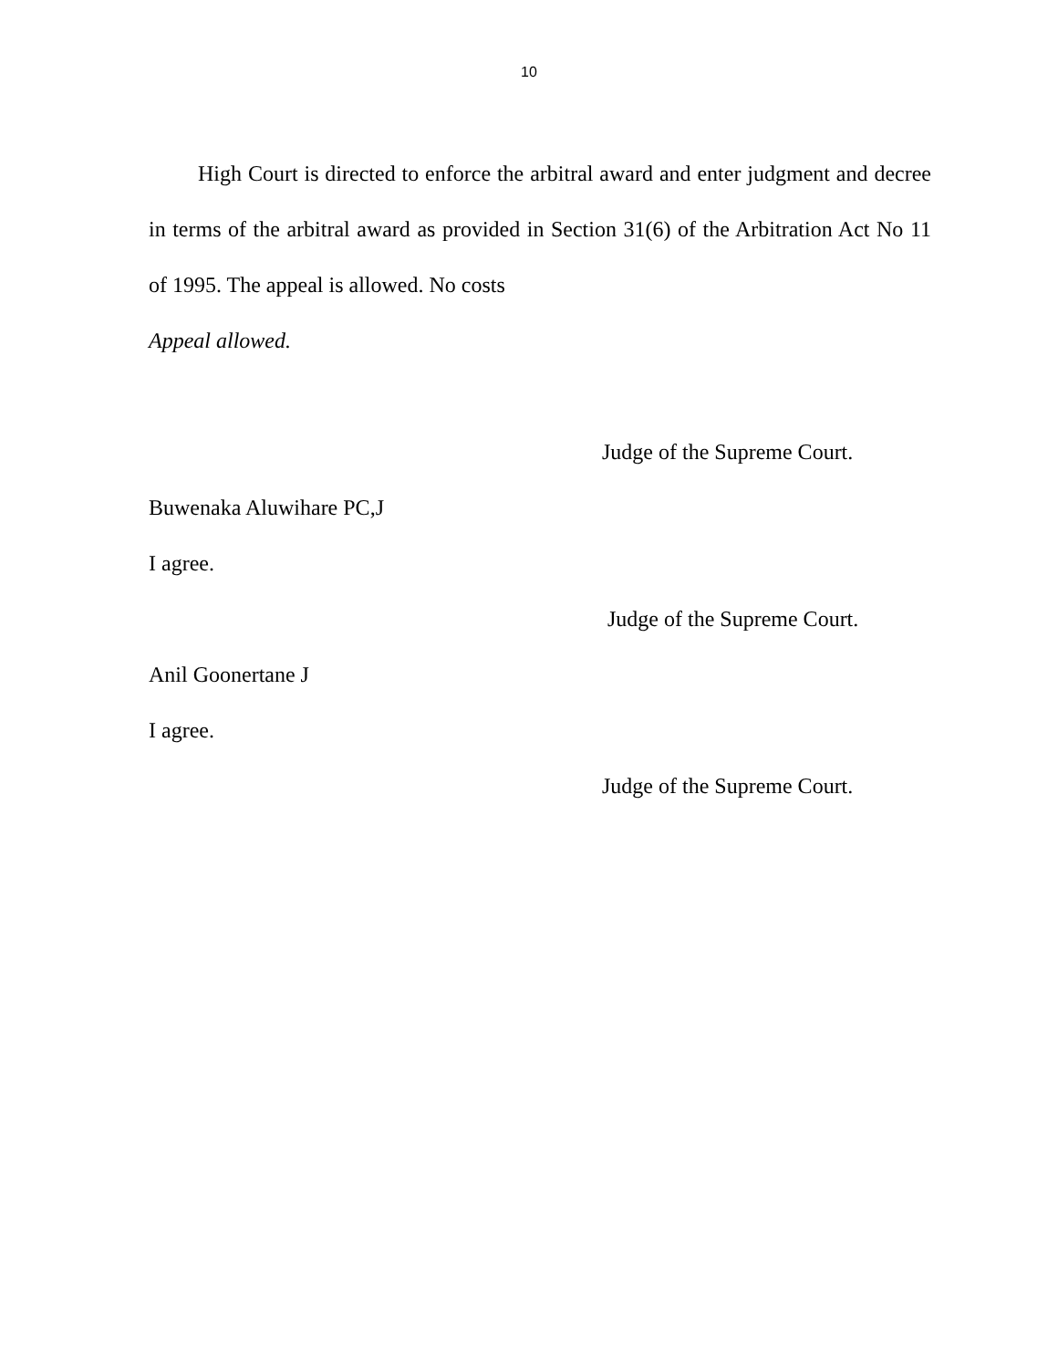10
High Court is directed to enforce the arbitral award and enter judgment and decree in terms of the arbitral award as provided in Section 31(6) of the Arbitration Act No 11 of 1995. The appeal is allowed. No costs
Appeal allowed.
Judge of the Supreme Court.
Buwenaka Aluwihare PC,J
I agree.
Judge of the Supreme Court.
Anil Goonertane J
I agree.
Judge of the Supreme Court.